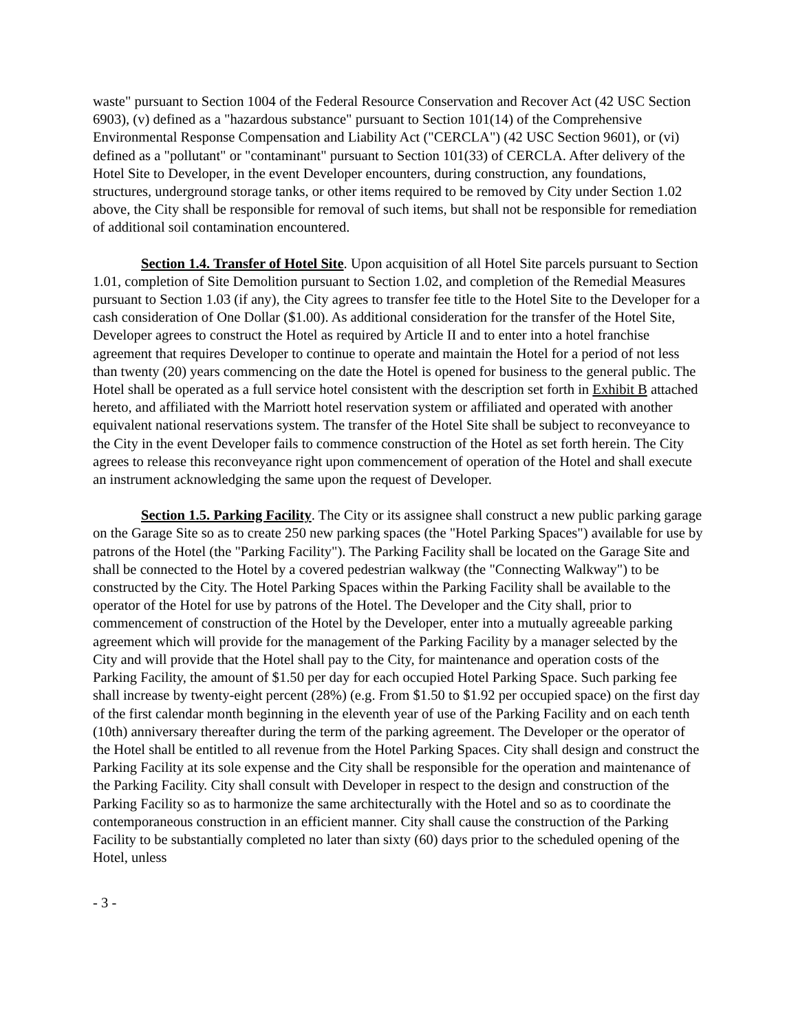waste" pursuant to Section 1004 of the Federal Resource Conservation and Recover Act (42 USC Section 6903), (v) defined as a "hazardous substance" pursuant to Section 101(14) of the Comprehensive Environmental Response Compensation and Liability Act ("CERCLA") (42 USC Section 9601), or (vi) defined as a "pollutant" or "contaminant" pursuant to Section 101(33) of CERCLA. After delivery of the Hotel Site to Developer, in the event Developer encounters, during construction, any foundations, structures, underground storage tanks, or other items required to be removed by City under Section 1.02 above, the City shall be responsible for removal of such items, but shall not be responsible for remediation of additional soil contamination encountered.
Section 1.4. Transfer of Hotel Site. Upon acquisition of all Hotel Site parcels pursuant to Section 1.01, completion of Site Demolition pursuant to Section 1.02, and completion of the Remedial Measures pursuant to Section 1.03 (if any), the City agrees to transfer fee title to the Hotel Site to the Developer for a cash consideration of One Dollar ($1.00). As additional consideration for the transfer of the Hotel Site, Developer agrees to construct the Hotel as required by Article II and to enter into a hotel franchise agreement that requires Developer to continue to operate and maintain the Hotel for a period of not less than twenty (20) years commencing on the date the Hotel is opened for business to the general public. The Hotel shall be operated as a full service hotel consistent with the description set forth in Exhibit B attached hereto, and affiliated with the Marriott hotel reservation system or affiliated and operated with another equivalent national reservations system. The transfer of the Hotel Site shall be subject to reconveyance to the City in the event Developer fails to commence construction of the Hotel as set forth herein. The City agrees to release this reconveyance right upon commencement of operation of the Hotel and shall execute an instrument acknowledging the same upon the request of Developer.
Section 1.5. Parking Facility. The City or its assignee shall construct a new public parking garage on the Garage Site so as to create 250 new parking spaces (the "Hotel Parking Spaces") available for use by patrons of the Hotel (the "Parking Facility"). The Parking Facility shall be located on the Garage Site and shall be connected to the Hotel by a covered pedestrian walkway (the "Connecting Walkway") to be constructed by the City. The Hotel Parking Spaces within the Parking Facility shall be available to the operator of the Hotel for use by patrons of the Hotel. The Developer and the City shall, prior to commencement of construction of the Hotel by the Developer, enter into a mutually agreeable parking agreement which will provide for the management of the Parking Facility by a manager selected by the City and will provide that the Hotel shall pay to the City, for maintenance and operation costs of the Parking Facility, the amount of $1.50 per day for each occupied Hotel Parking Space. Such parking fee shall increase by twenty-eight percent (28%) (e.g. From $1.50 to $1.92 per occupied space) on the first day of the first calendar month beginning in the eleventh year of use of the Parking Facility and on each tenth (10th) anniversary thereafter during the term of the parking agreement. The Developer or the operator of the Hotel shall be entitled to all revenue from the Hotel Parking Spaces. City shall design and construct the Parking Facility at its sole expense and the City shall be responsible for the operation and maintenance of the Parking Facility. City shall consult with Developer in respect to the design and construction of the Parking Facility so as to harmonize the same architecturally with the Hotel and so as to coordinate the contemporaneous construction in an efficient manner. City shall cause the construction of the Parking Facility to be substantially completed no later than sixty (60) days prior to the scheduled opening of the Hotel, unless
- 3 -